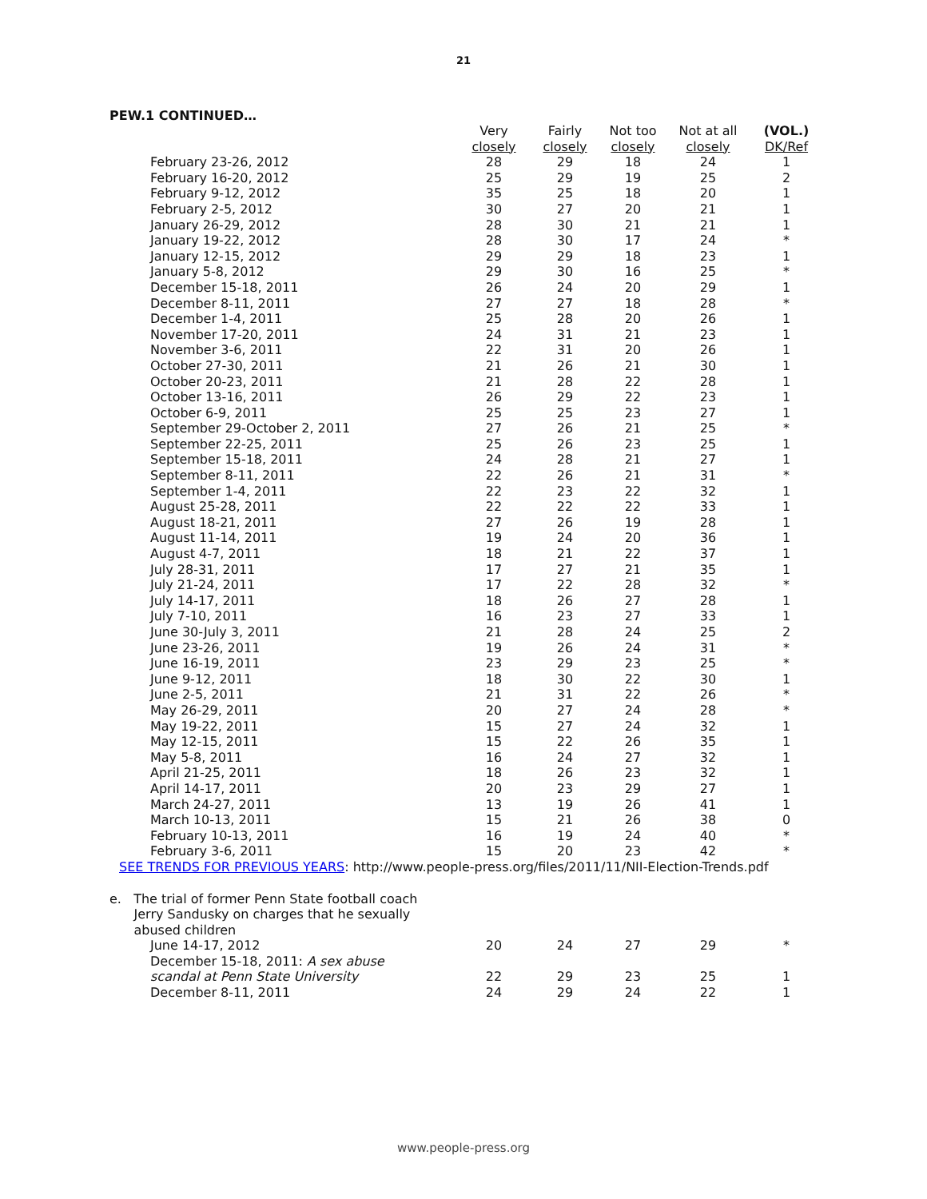21
PEW.1 CONTINUED…
| | Very closely | Fairly closely | Not too closely | Not at all closely | (VOL.) DK/Ref |
| --- | --- | --- | --- | --- | --- |
| February 23-26, 2012 | 28 | 29 | 18 | 24 | 1 |
| February 16-20, 2012 | 25 | 29 | 19 | 25 | 2 |
| February 9-12, 2012 | 35 | 25 | 18 | 20 | 1 |
| February 2-5, 2012 | 30 | 27 | 20 | 21 | 1 |
| January 26-29, 2012 | 28 | 30 | 21 | 21 | 1 |
| January 19-22, 2012 | 28 | 30 | 17 | 24 | * |
| January 12-15, 2012 | 29 | 29 | 18 | 23 | 1 |
| January 5-8, 2012 | 29 | 30 | 16 | 25 | * |
| December 15-18, 2011 | 26 | 24 | 20 | 29 | 1 |
| December 8-11, 2011 | 27 | 27 | 18 | 28 | * |
| December 1-4, 2011 | 25 | 28 | 20 | 26 | 1 |
| November 17-20, 2011 | 24 | 31 | 21 | 23 | 1 |
| November 3-6, 2011 | 22 | 31 | 20 | 26 | 1 |
| October 27-30, 2011 | 21 | 26 | 21 | 30 | 1 |
| October 20-23, 2011 | 21 | 28 | 22 | 28 | 1 |
| October 13-16, 2011 | 26 | 29 | 22 | 23 | 1 |
| October 6-9, 2011 | 25 | 25 | 23 | 27 | 1 |
| September 29-October 2, 2011 | 27 | 26 | 21 | 25 | * |
| September 22-25, 2011 | 25 | 26 | 23 | 25 | 1 |
| September 15-18, 2011 | 24 | 28 | 21 | 27 | 1 |
| September 8-11, 2011 | 22 | 26 | 21 | 31 | * |
| September 1-4, 2011 | 22 | 23 | 22 | 32 | 1 |
| August 25-28, 2011 | 22 | 22 | 22 | 33 | 1 |
| August 18-21, 2011 | 27 | 26 | 19 | 28 | 1 |
| August 11-14, 2011 | 19 | 24 | 20 | 36 | 1 |
| August 4-7, 2011 | 18 | 21 | 22 | 37 | 1 |
| July 28-31, 2011 | 17 | 27 | 21 | 35 | 1 |
| July 21-24, 2011 | 17 | 22 | 28 | 32 | * |
| July 14-17, 2011 | 18 | 26 | 27 | 28 | 1 |
| July 7-10, 2011 | 16 | 23 | 27 | 33 | 1 |
| June 30-July 3, 2011 | 21 | 28 | 24 | 25 | 2 |
| June 23-26, 2011 | 19 | 26 | 24 | 31 | * |
| June 16-19, 2011 | 23 | 29 | 23 | 25 | * |
| June 9-12, 2011 | 18 | 30 | 22 | 30 | 1 |
| June 2-5, 2011 | 21 | 31 | 22 | 26 | * |
| May 26-29, 2011 | 20 | 27 | 24 | 28 | * |
| May 19-22, 2011 | 15 | 27 | 24 | 32 | 1 |
| May 12-15, 2011 | 15 | 22 | 26 | 35 | 1 |
| May 5-8, 2011 | 16 | 24 | 27 | 32 | 1 |
| April 21-25, 2011 | 18 | 26 | 23 | 32 | 1 |
| April 14-17, 2011 | 20 | 23 | 29 | 27 | 1 |
| March 24-27, 2011 | 13 | 19 | 26 | 41 | 1 |
| March 10-13, 2011 | 15 | 21 | 26 | 38 | 0 |
| February 10-13, 2011 | 16 | 19 | 24 | 40 | * |
| February 3-6, 2011 | 15 | 20 | 23 | 42 | * |
| SEE TRENDS FOR PREVIOUS YEARS : http://www.people-press.org/files/2011/11/NII-Election-Trends.pdf | | | | | |
| e. The trial of former Penn State football coach Jerry Sandusky on charges that he sexually abused children | | | | | |
| June 14-17, 2012 | 20 | 24 | 27 | 29 | * |
| December 15-18, 2011: A sex abuse scandal at Penn State University | 22 | 29 | 23 | 25 | 1 |
| December 8-11, 2011 | 24 | 29 | 24 | 22 | 1 |
www.people-press.org